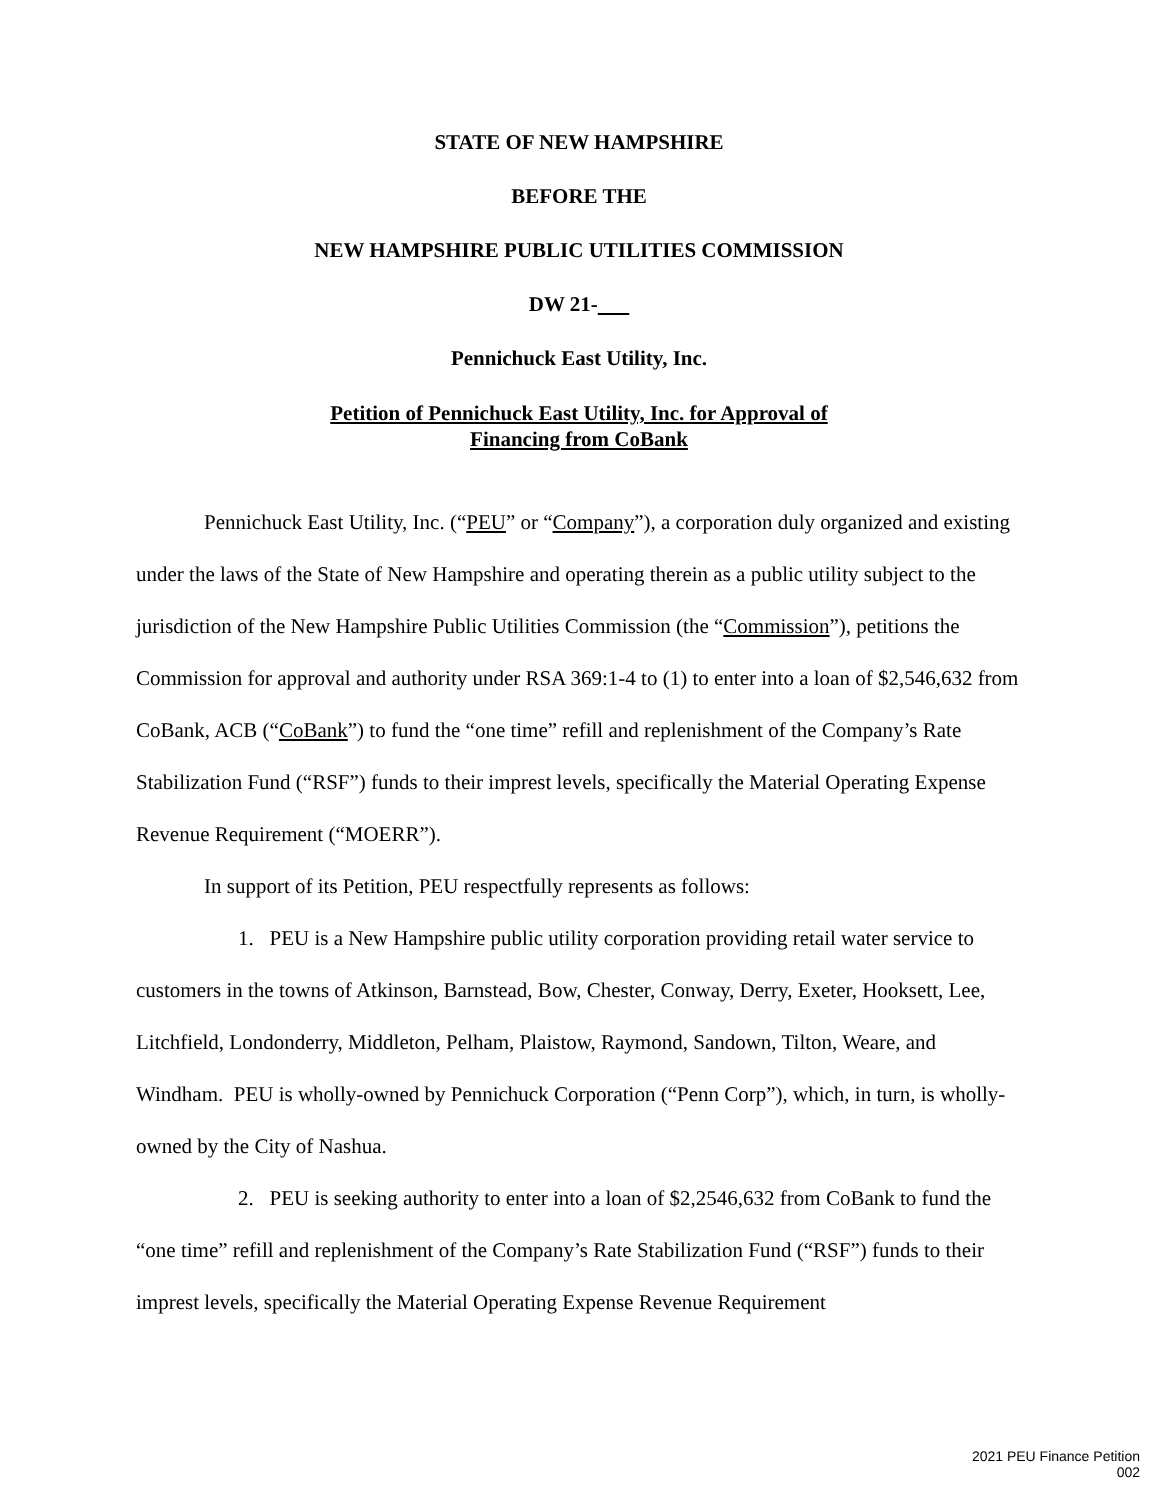STATE OF NEW HAMPSHIRE
BEFORE THE
NEW HAMPSHIRE PUBLIC UTILITIES COMMISSION
DW 21-
Pennichuck East Utility, Inc.
Petition of Pennichuck East Utility, Inc. for Approval of
Financing from CoBank
Pennichuck East Utility, Inc. (“PEU” or “Company”), a corporation duly organized and existing under the laws of the State of New Hampshire and operating therein as a public utility subject to the jurisdiction of the New Hampshire Public Utilities Commission (the “Commission”), petitions the Commission for approval and authority under RSA 369:1-4 to (1) to enter into a loan of $2,546,632 from CoBank, ACB (“CoBank”) to fund the “one time” refill and replenishment of the Company’s Rate Stabilization Fund (“RSF”) funds to their imprest levels, specifically the Material Operating Expense Revenue Requirement (“MOERR”).
In support of its Petition, PEU respectfully represents as follows:
1. PEU is a New Hampshire public utility corporation providing retail water service to customers in the towns of Atkinson, Barnstead, Bow, Chester, Conway, Derry, Exeter, Hooksett, Lee, Litchfield, Londonderry, Middleton, Pelham, Plaistow, Raymond, Sandown, Tilton, Weare, and Windham. PEU is wholly-owned by Pennichuck Corporation (“Penn Corp”), which, in turn, is wholly-owned by the City of Nashua.
2. PEU is seeking authority to enter into a loan of $2,2546,632 from CoBank to fund the “one time” refill and replenishment of the Company’s Rate Stabilization Fund (“RSF”) funds to their imprest levels, specifically the Material Operating Expense Revenue Requirement
2021 PEU Finance Petition
002